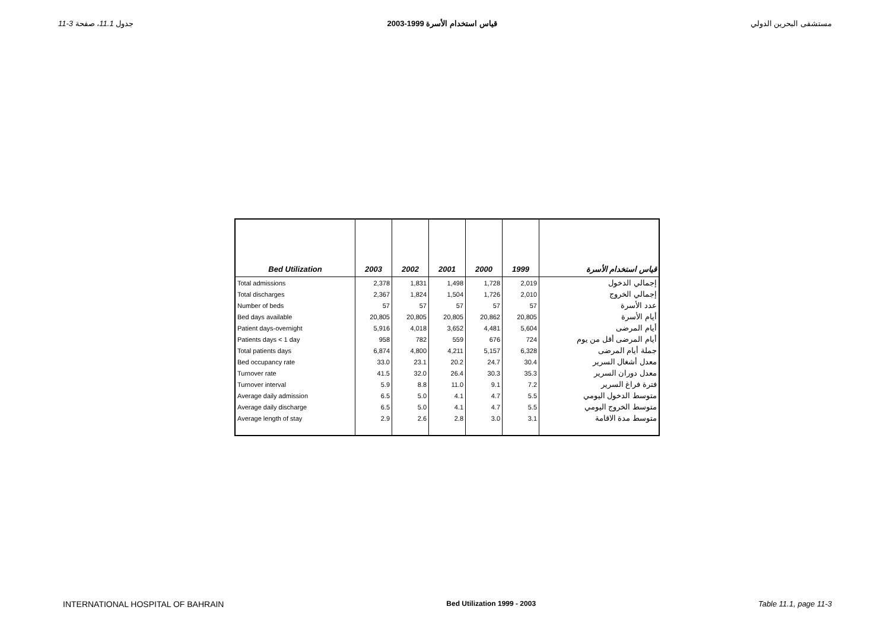11-3 جدول 11.1، صفحة قياس استخدام الأسرة 1999-2003 مستشفى البحرين الدولي
| Bed Utilization | 2003 | 2002 | 2001 | 2000 | 1999 | قياس استخدام الأسرة |
| --- | --- | --- | --- | --- | --- | --- |
| Total admissions | 2,378 | 1,831 | 1,498 | 1,728 | 2,019 | إجمالي الدخول |
| Total discharges | 2,367 | 1,824 | 1,504 | 1,726 | 2,010 | إجمالي الخروج |
| Number of beds | 57 | 57 | 57 | 57 | 57 | عدد الأسرة |
| Bed days available | 20,805 | 20,805 | 20,805 | 20,862 | 20,805 | أيام الأسرة |
| Patient days-overnight | 5,916 | 4,018 | 3,652 | 4,481 | 5,604 | أيام المرضى |
| Patients days < 1 day | 958 | 782 | 559 | 676 | 724 | أيام المرضى أقل من يوم |
| Total patients days | 6,874 | 4,800 | 4,211 | 5,157 | 6,328 | جملة أيام المرضى |
| Bed occupancy rate | 33.0 | 23.1 | 20.2 | 24.7 | 30.4 | معدل أشغال السرير |
| Turnover rate | 41.5 | 32.0 | 26.4 | 30.3 | 35.3 | معدل دوران السرير |
| Turnover interval | 5.9 | 8.8 | 11.0 | 9.1 | 7.2 | فترة فراغ السرير |
| Average daily admission | 6.5 | 5.0 | 4.1 | 4.7 | 5.5 | متوسط الدخول اليومي |
| Average daily discharge | 6.5 | 5.0 | 4.1 | 4.7 | 5.5 | متوسط الخروج اليومي |
| Average length of stay | 2.9 | 2.6 | 2.8 | 3.0 | 3.1 | متوسط مدة الاقامة |
INTERNATIONAL HOSPITAL OF BAHRAIN Bed Utilization 1999 - 2003 Table 11.1, page 11-3